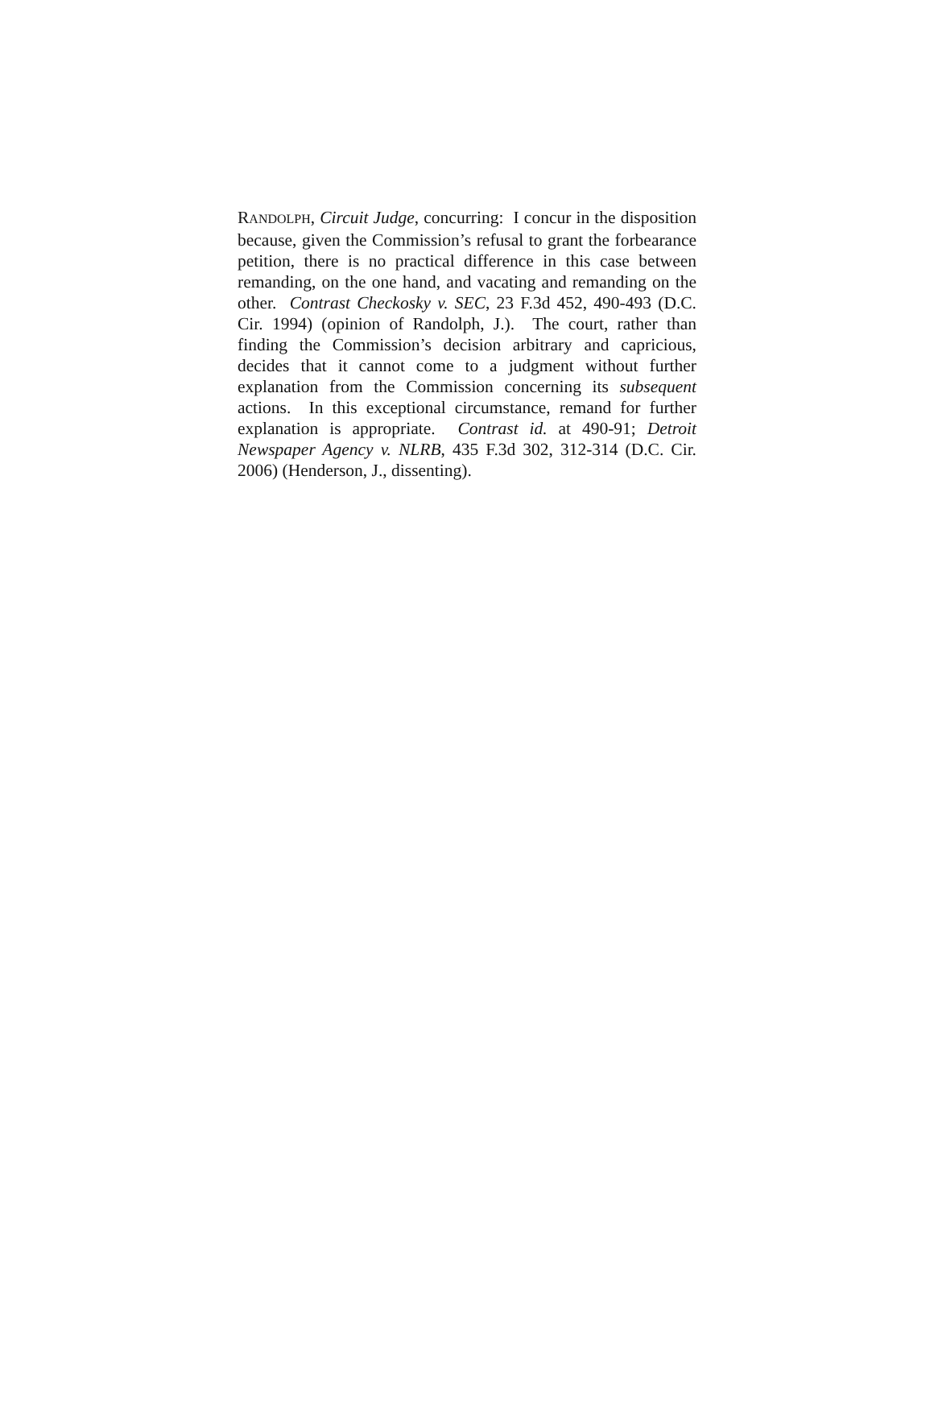RANDOLPH, Circuit Judge, concurring: I concur in the disposition because, given the Commission’s refusal to grant the forbearance petition, there is no practical difference in this case between remanding, on the one hand, and vacating and remanding on the other. Contrast Checkosky v. SEC, 23 F.3d 452, 490-493 (D.C. Cir. 1994) (opinion of Randolph, J.). The court, rather than finding the Commission’s decision arbitrary and capricious, decides that it cannot come to a judgment without further explanation from the Commission concerning its subsequent actions. In this exceptional circumstance, remand for further explanation is appropriate. Contrast id. at 490-91; Detroit Newspaper Agency v. NLRB, 435 F.3d 302, 312-314 (D.C. Cir. 2006) (Henderson, J., dissenting).